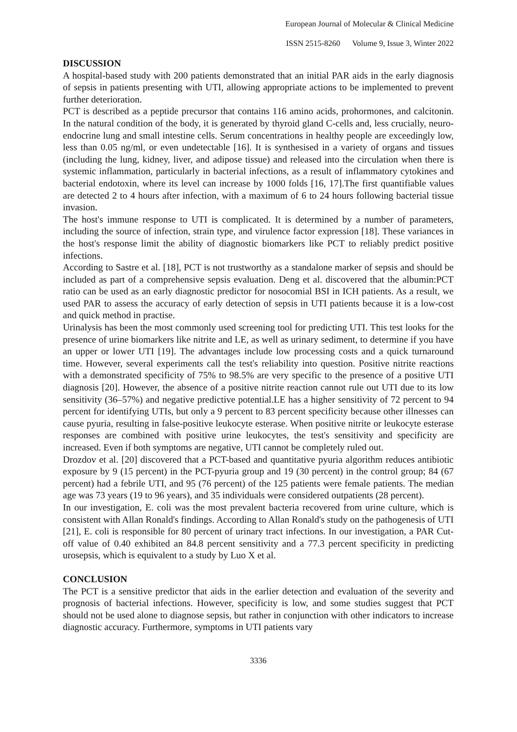European Journal of Molecular & Clinical Medicine
ISSN 2515-8260 Volume 9, Issue 3, Winter 2022
DISCUSSION
A hospital-based study with 200 patients demonstrated that an initial PAR aids in the early diagnosis of sepsis in patients presenting with UTI, allowing appropriate actions to be implemented to prevent further deterioration.
PCT is described as a peptide precursor that contains 116 amino acids, prohormones, and calcitonin. In the natural condition of the body, it is generated by thyroid gland C-cells and, less crucially, neuro-endocrine lung and small intestine cells. Serum concentrations in healthy people are exceedingly low, less than 0.05 ng/ml, or even undetectable [16]. It is synthesised in a variety of organs and tissues (including the lung, kidney, liver, and adipose tissue) and released into the circulation when there is systemic inflammation, particularly in bacterial infections, as a result of inflammatory cytokines and bacterial endotoxin, where its level can increase by 1000 folds [16, 17].The first quantifiable values are detected 2 to 4 hours after infection, with a maximum of 6 to 24 hours following bacterial tissue invasion.
The host's immune response to UTI is complicated. It is determined by a number of parameters, including the source of infection, strain type, and virulence factor expression [18]. These variances in the host's response limit the ability of diagnostic biomarkers like PCT to reliably predict positive infections.
According to Sastre et al. [18], PCT is not trustworthy as a standalone marker of sepsis and should be included as part of a comprehensive sepsis evaluation. Deng et al. discovered that the albumin:PCT ratio can be used as an early diagnostic predictor for nosocomial BSI in ICH patients. As a result, we used PAR to assess the accuracy of early detection of sepsis in UTI patients because it is a low-cost and quick method in practise.
Urinalysis has been the most commonly used screening tool for predicting UTI. This test looks for the presence of urine biomarkers like nitrite and LE, as well as urinary sediment, to determine if you have an upper or lower UTI [19]. The advantages include low processing costs and a quick turnaround time. However, several experiments call the test's reliability into question. Positive nitrite reactions with a demonstrated specificity of 75% to 98.5% are very specific to the presence of a positive UTI diagnosis [20]. However, the absence of a positive nitrite reaction cannot rule out UTI due to its low sensitivity (36–57%) and negative predictive potential.LE has a higher sensitivity of 72 percent to 94 percent for identifying UTIs, but only a 9 percent to 83 percent specificity because other illnesses can cause pyuria, resulting in false-positive leukocyte esterase. When positive nitrite or leukocyte esterase responses are combined with positive urine leukocytes, the test's sensitivity and specificity are increased. Even if both symptoms are negative, UTI cannot be completely ruled out.
Drozdov et al. [20] discovered that a PCT-based and quantitative pyuria algorithm reduces antibiotic exposure by 9 (15 percent) in the PCT-pyuria group and 19 (30 percent) in the control group; 84 (67 percent) had a febrile UTI, and 95 (76 percent) of the 125 patients were female patients. The median age was 73 years (19 to 96 years), and 35 individuals were considered outpatients (28 percent).
In our investigation, E. coli was the most prevalent bacteria recovered from urine culture, which is consistent with Allan Ronald's findings. According to Allan Ronald's study on the pathogenesis of UTI [21], E. coli is responsible for 80 percent of urinary tract infections. In our investigation, a PAR Cut-off value of 0.40 exhibited an 84.8 percent sensitivity and a 77.3 percent specificity in predicting urosepsis, which is equivalent to a study by Luo X et al.
CONCLUSION
The PCT is a sensitive predictor that aids in the earlier detection and evaluation of the severity and prognosis of bacterial infections. However, specificity is low, and some studies suggest that PCT should not be used alone to diagnose sepsis, but rather in conjunction with other indicators to increase diagnostic accuracy. Furthermore, symptoms in UTI patients vary
3336